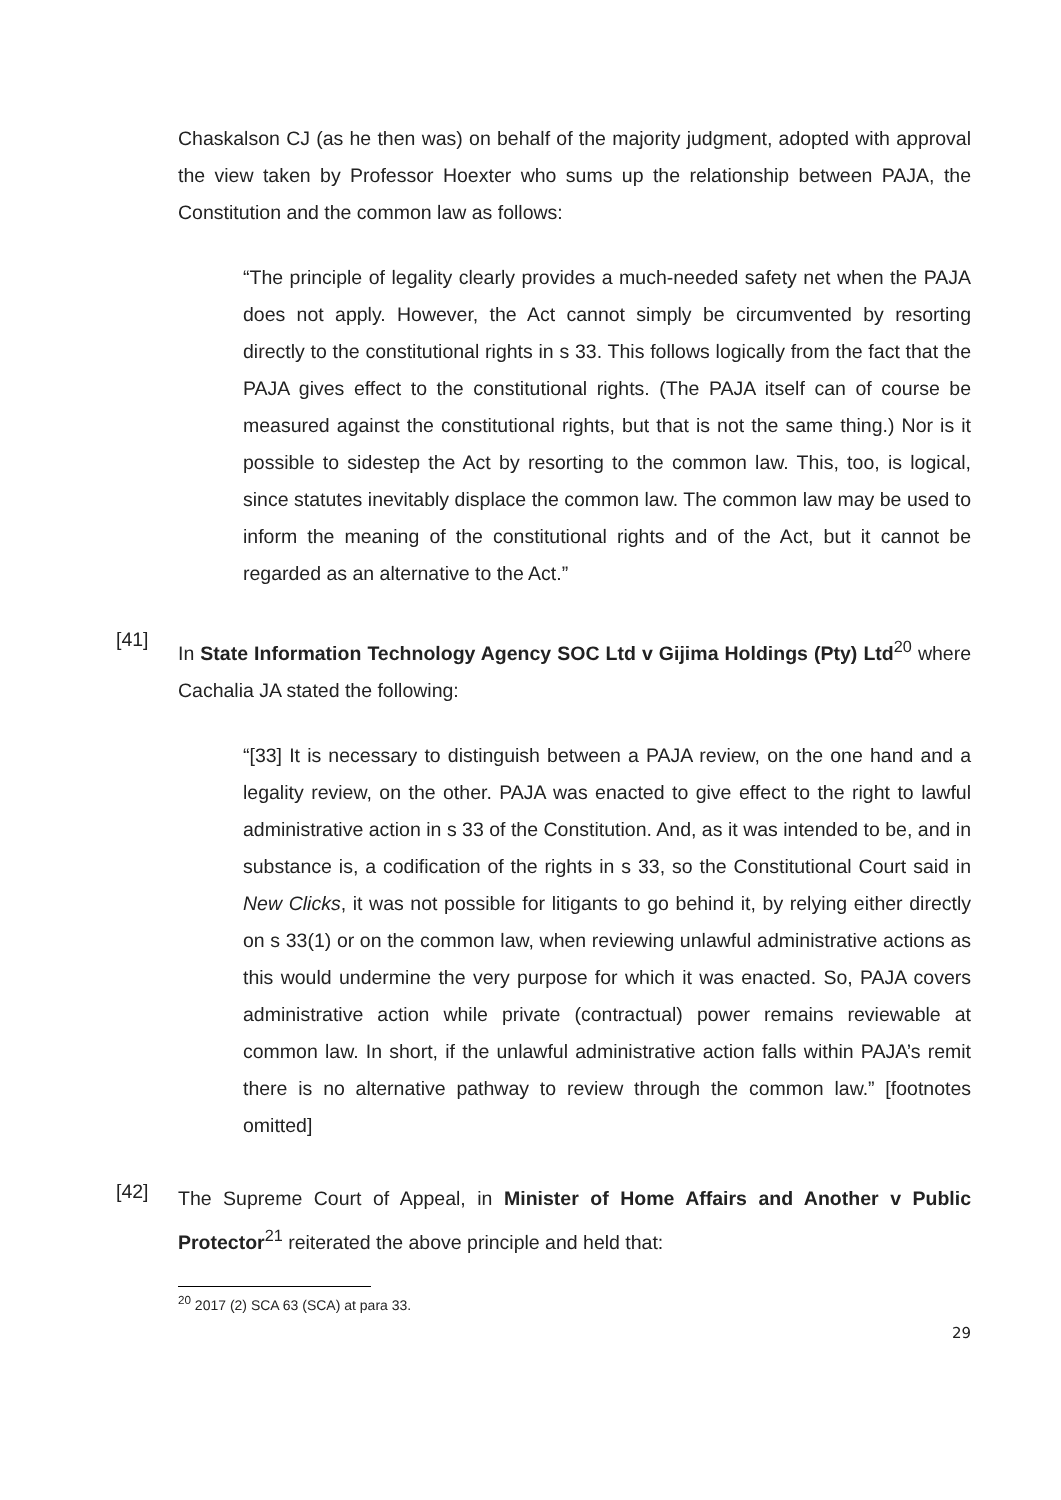Chaskalson CJ (as he then was) on behalf of the majority judgment, adopted with approval the view taken by Professor Hoexter who sums up the relationship between PAJA, the Constitution and the common law as follows:
“The principle of legality clearly provides a much-needed safety net when the PAJA does not apply. However, the Act cannot simply be circumvented by resorting directly to the constitutional rights in s 33. This follows logically from the fact that the PAJA gives effect to the constitutional rights. (The PAJA itself can of course be measured against the constitutional rights, but that is not the same thing.) Nor is it possible to sidestep the Act by resorting to the common law. This, too, is logical, since statutes inevitably displace the common law. The common law may be used to inform the meaning of the constitutional rights and of the Act, but it cannot be regarded as an alternative to the Act.”
[41]
In State Information Technology Agency SOC Ltd v Gijima Holdings (Pty) Ltd<sup>20</sup> where Cachalia JA stated the following:
“[33] It is necessary to distinguish between a PAJA review, on the one hand and a legality review, on the other. PAJA was enacted to give effect to the right to lawful administrative action in s 33 of the Constitution. And, as it was intended to be, and in substance is, a codification of the rights in s 33, so the Constitutional Court said in New Clicks, it was not possible for litigants to go behind it, by relying either directly on s 33(1) or on the common law, when reviewing unlawful administrative actions as this would undermine the very purpose for which it was enacted. So, PAJA covers administrative action while private (contractual) power remains reviewable at common law. In short, if the unlawful administrative action falls within PAJA’s remit there is no alternative pathway to review through the common law.” [footnotes omitted]
[42]
The Supreme Court of Appeal, in Minister of Home Affairs and Another v Public Protector<sup>21</sup> reiterated the above principle and held that:
<sup>20</sup> 2017 (2) SCA 63 (SCA) at para 33.
29